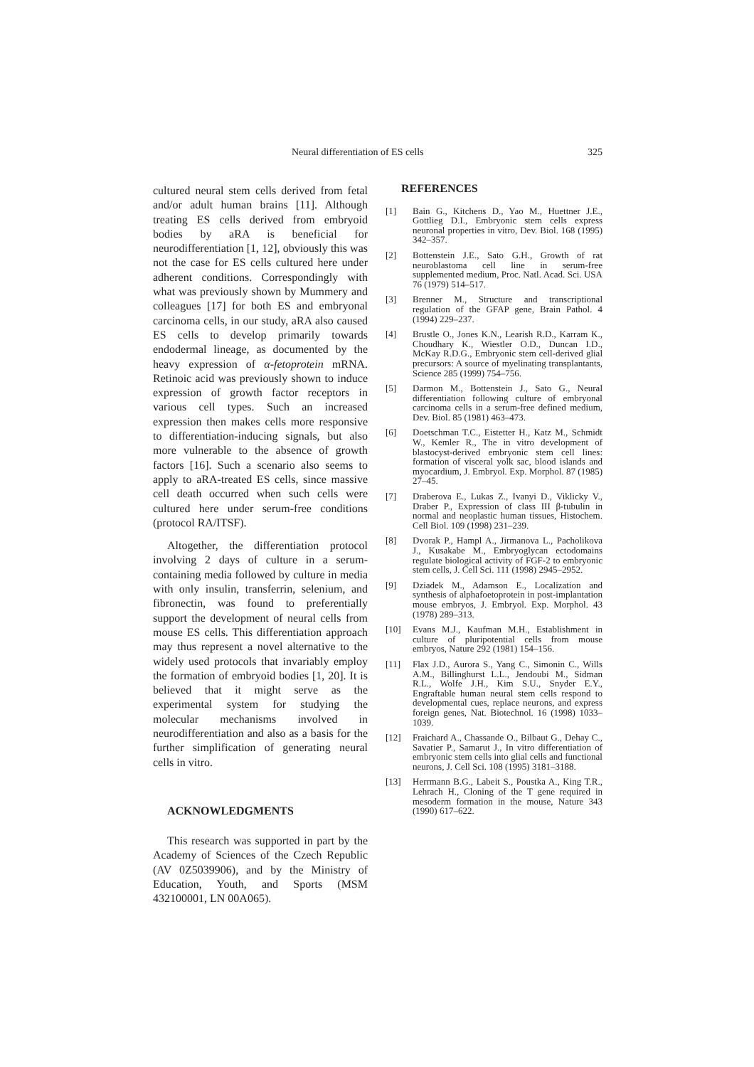Neural differentiation of ES cells 325
cultured neural stem cells derived from fetal and/or adult human brains [11]. Although treating ES cells derived from embryoid bodies by aRA is beneficial for neurodifferentiation [1, 12], obviously this was not the case for ES cells cultured here under adherent conditions. Correspondingly with what was previously shown by Mummery and colleagues [17] for both ES and embryonal carcinoma cells, in our study, aRA also caused ES cells to develop primarily towards endodermal lineage, as documented by the heavy expression of α-fetoprotein mRNA. Retinoic acid was previously shown to induce expression of growth factor receptors in various cell types. Such an increased expression then makes cells more responsive to differentiation-inducing signals, but also more vulnerable to the absence of growth factors [16]. Such a scenario also seems to apply to aRA-treated ES cells, since massive cell death occurred when such cells were cultured here under serum-free conditions (protocol RA/ITSF).
Altogether, the differentiation protocol involving 2 days of culture in a serum-containing media followed by culture in media with only insulin, transferrin, selenium, and fibronectin, was found to preferentially support the development of neural cells from mouse ES cells. This differentiation approach may thus represent a novel alternative to the widely used protocols that invariably employ the formation of embryoid bodies [1, 20]. It is believed that it might serve as the experimental system for studying the molecular mechanisms involved in neurodifferentiation and also as a basis for the further simplification of generating neural cells in vitro.
ACKNOWLEDGMENTS
This research was supported in part by the Academy of Sciences of the Czech Republic (AV 0Z5039906), and by the Ministry of Education, Youth, and Sports (MSM 432100001, LN 00A065).
REFERENCES
[1] Bain G., Kitchens D., Yao M., Huettner J.E., Gottlieg D.I., Embryonic stem cells express neuronal properties in vitro, Dev. Biol. 168 (1995) 342–357.
[2] Bottenstein J.E., Sato G.H., Growth of rat neuroblastoma cell line in serum-free supplemented medium, Proc. Natl. Acad. Sci. USA 76 (1979) 514–517.
[3] Brenner M., Structure and transcriptional regulation of the GFAP gene, Brain Pathol. 4 (1994) 229–237.
[4] Brustle O., Jones K.N., Learish R.D., Karram K., Choudhary K., Wiestler O.D., Duncan I.D., McKay R.D.G., Embryonic stem cell-derived glial precursors: A source of myelinating transplantants, Science 285 (1999) 754–756.
[5] Darmon M., Bottenstein J., Sato G., Neural differentiation following culture of embryonal carcinoma cells in a serum-free defined medium, Dev. Biol. 85 (1981) 463–473.
[6] Doetschman T.C., Eistetter H., Katz M., Schmidt W., Kemler R., The in vitro development of blastocyst-derived embryonic stem cell lines: formation of visceral yolk sac, blood islands and myocardium, J. Embryol. Exp. Morphol. 87 (1985) 27–45.
[7] Draberova E., Lukas Z., Ivanyi D., Viklicky V., Draber P., Expression of class III β-tubulin in normal and neoplastic human tissues, Histochem. Cell Biol. 109 (1998) 231–239.
[8] Dvorak P., Hampl A., Jirmanova L., Pacholikova J., Kusakabe M., Embryoglycan ectodomains regulate biological activity of FGF-2 to embryonic stem cells, J. Cell Sci. 111 (1998) 2945–2952.
[9] Dziadek M., Adamson E., Localization and synthesis of alphafoetoprotein in post-implantation mouse embryos, J. Embryol. Exp. Morphol. 43 (1978) 289–313.
[10] Evans M.J., Kaufman M.H., Establishment in culture of pluripotential cells from mouse embryos, Nature 292 (1981) 154–156.
[11] Flax J.D., Aurora S., Yang C., Simonin C., Wills A.M., Billinghurst L.L., Jendoubi M., Sidman R.L., Wolfe J.H., Kim S.U., Snyder E.Y., Engraftable human neural stem cells respond to developmental cues, replace neurons, and express foreign genes, Nat. Biotechnol. 16 (1998) 1033–1039.
[12] Fraichard A., Chassande O., Bilbaut G., Dehay C., Savatier P., Samarut J., In vitro differentiation of embryonic stem cells into glial cells and functional neurons, J. Cell Sci. 108 (1995) 3181–3188.
[13] Herrmann B.G., Labeit S., Poustka A., King T.R., Lehrach H., Cloning of the T gene required in mesoderm formation in the mouse, Nature 343 (1990) 617–622.